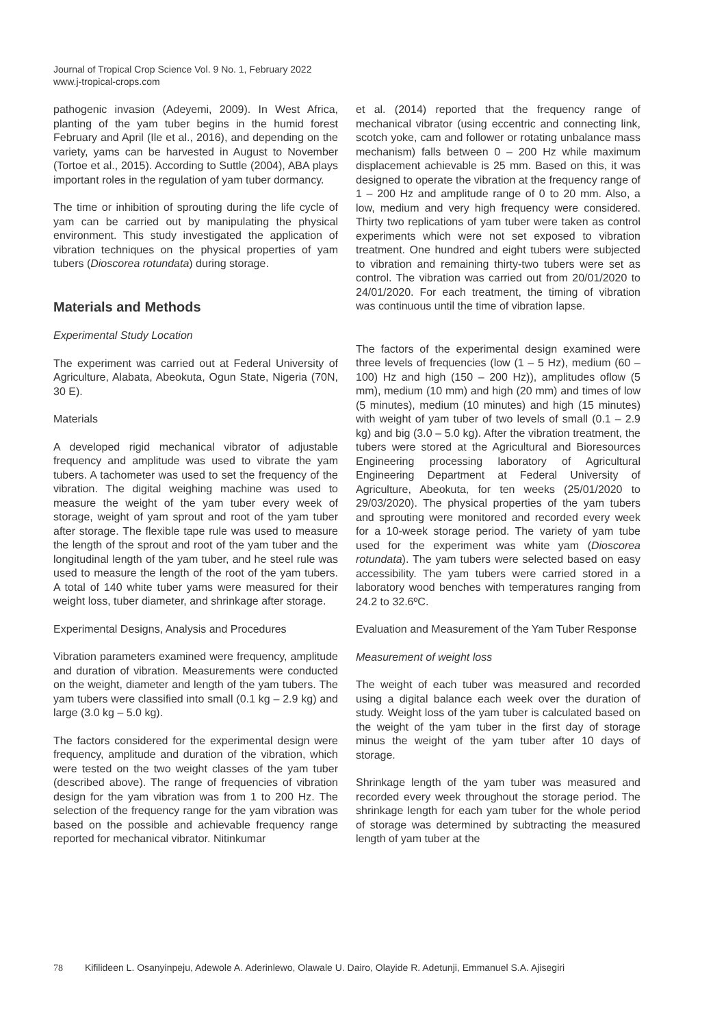Journal of Tropical Crop Science Vol. 9 No. 1, February 2022
www.j-tropical-crops.com
pathogenic invasion (Adeyemi, 2009). In West Africa, planting of the yam tuber begins in the humid forest February and April (Ile et al., 2016), and depending on the variety, yams can be harvested in August to November (Tortoe et al., 2015). According to Suttle (2004), ABA plays important roles in the regulation of yam tuber dormancy.
The time or inhibition of sprouting during the life cycle of yam can be carried out by manipulating the physical environment. This study investigated the application of vibration techniques on the physical properties of yam tubers (Dioscorea rotundata) during storage.
Materials and Methods
Experimental Study Location
The experiment was carried out at Federal University of Agriculture, Alabata, Abeokuta, Ogun State, Nigeria (70N, 30 E).
Materials
A developed rigid mechanical vibrator of adjustable frequency and amplitude was used to vibrate the yam tubers. A tachometer was used to set the frequency of the vibration. The digital weighing machine was used to measure the weight of the yam tuber every week of storage, weight of yam sprout and root of the yam tuber after storage. The flexible tape rule was used to measure the length of the sprout and root of the yam tuber and the longitudinal length of the yam tuber, and he steel rule was used to measure the length of the root of the yam tubers. A total of 140 white tuber yams were measured for their weight loss, tuber diameter, and shrinkage after storage.
Experimental Designs, Analysis and Procedures
Vibration parameters examined were frequency, amplitude and duration of vibration. Measurements were conducted on the weight, diameter and length of the yam tubers. The yam tubers were classified into small (0.1 kg – 2.9 kg) and large (3.0 kg – 5.0 kg).
The factors considered for the experimental design were frequency, amplitude and duration of the vibration, which were tested on the two weight classes of the yam tuber (described above). The range of frequencies of vibration design for the yam vibration was from 1 to 200 Hz. The selection of the frequency range for the yam vibration was based on the possible and achievable frequency range reported for mechanical vibrator. Nitinkumar
et al. (2014) reported that the frequency range of mechanical vibrator (using eccentric and connecting link, scotch yoke, cam and follower or rotating unbalance mass mechanism) falls between 0 – 200 Hz while maximum displacement achievable is 25 mm. Based on this, it was designed to operate the vibration at the frequency range of 1 – 200 Hz and amplitude range of 0 to 20 mm. Also, a low, medium and very high frequency were considered. Thirty two replications of yam tuber were taken as control experiments which were not set exposed to vibration treatment. One hundred and eight tubers were subjected to vibration and remaining thirty-two tubers were set as control. The vibration was carried out from 20/01/2020 to 24/01/2020. For each treatment, the timing of vibration was continuous until the time of vibration lapse.
The factors of the experimental design examined were three levels of frequencies (low (1 – 5 Hz), medium (60 – 100) Hz and high (150 – 200 Hz)), amplitudes oflow (5 mm), medium (10 mm) and high (20 mm) and times of low (5 minutes), medium (10 minutes) and high (15 minutes) with weight of yam tuber of two levels of small (0.1 – 2.9 kg) and big (3.0 – 5.0 kg). After the vibration treatment, the tubers were stored at the Agricultural and Bioresources Engineering processing laboratory of Agricultural Engineering Department at Federal University of Agriculture, Abeokuta, for ten weeks (25/01/2020 to 29/03/2020). The physical properties of the yam tubers and sprouting were monitored and recorded every week for a 10-week storage period. The variety of yam tube used for the experiment was white yam (Dioscorea rotundata). The yam tubers were selected based on easy accessibility. The yam tubers were carried stored in a laboratory wood benches with temperatures ranging from 24.2 to 32.6ºC.
Evaluation and Measurement of the Yam Tuber Response
Measurement of weight loss
The weight of each tuber was measured and recorded using a digital balance each week over the duration of study. Weight loss of the yam tuber is calculated based on the weight of the yam tuber in the first day of storage minus the weight of the yam tuber after 10 days of storage.
Shrinkage length of the yam tuber was measured and recorded every week throughout the storage period. The shrinkage length for each yam tuber for the whole period of storage was determined by subtracting the measured length of yam tuber at the
78 Kifilideen L. Osanyinpeju, Adewole A. Aderinlewo, Olawale U. Dairo, Olayide R. Adetunji, Emmanuel S.A. Ajisegiri